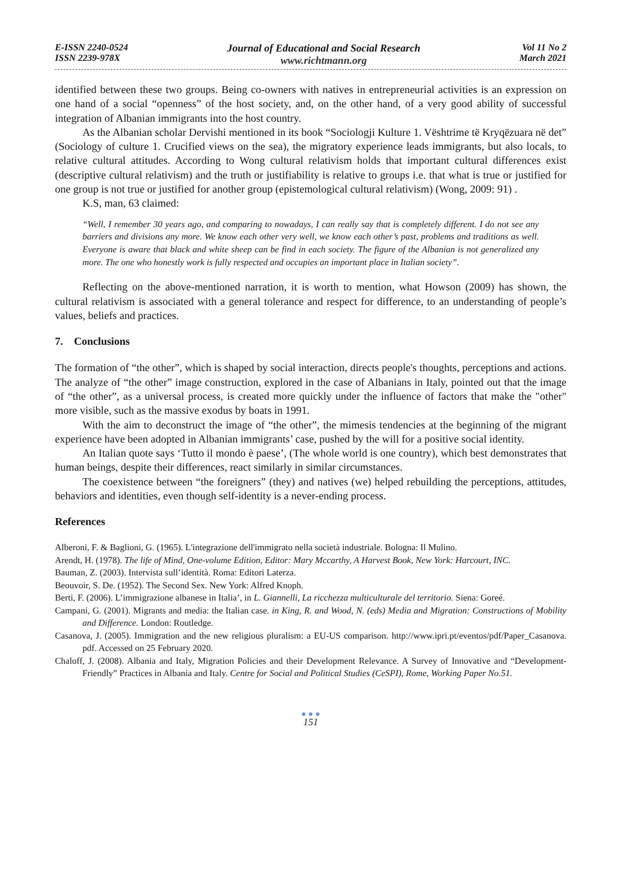E-ISSN 2240-0524
ISSN 2239-978X
Journal of Educational and Social Research
www.richtmann.org
Vol 11 No 2
March 2021
identified between these two groups. Being co-owners with natives in entrepreneurial activities is an expression on one hand of a social “openness” of the host society, and, on the other hand, of a very good ability of successful integration of Albanian immigrants into the host country.
As the Albanian scholar Dervishi mentioned in its book “Sociologji Kulture 1. Vështrime të Kryqëzuara në det” (Sociology of culture 1. Crucified views on the sea), the migratory experience leads immigrants, but also locals, to relative cultural attitudes. According to Wong cultural relativism holds that important cultural differences exist (descriptive cultural relativism) and the truth or justifiability is relative to groups i.e. that what is true or justified for one group is not true or justified for another group (epistemological cultural relativism) (Wong, 2009: 91) .
K.S, man, 63 claimed:
“Well, I remember 30 years ago, and comparing to nowadays, I can really say that is completely different. I do not see any barriers and divisions any more. We know each other very well, we know each other’s past, problems and traditions as well. Everyone is aware that black and white sheep can be find in each society. The figure of the Albanian is not generalized any more. The one who honestly work is fully respected and occupies an important place in Italian society”.
Reflecting on the above-mentioned narration, it is worth to mention, what Howson (2009) has shown, the cultural relativism is associated with a general tolerance and respect for difference, to an understanding of people’s values, beliefs and practices.
7. Conclusions
The formation of “the other”, which is shaped by social interaction, directs people's thoughts, perceptions and actions. The analyze of “the other” image construction, explored in the case of Albanians in Italy, pointed out that the image of “the other”, as a universal process, is created more quickly under the influence of factors that make the "other" more visible, such as the massive exodus by boats in 1991.
With the aim to deconstruct the image of “the other”, the mimesis tendencies at the beginning of the migrant experience have been adopted in Albanian immigrants’ case, pushed by the will for a positive social identity.
An Italian quote says ‘Tutto il mondo è paese’, (The whole world is one country), which best demonstrates that human beings, despite their differences, react similarly in similar circumstances.
The coexistence between “the foreigners” (they) and natives (we) helped rebuilding the perceptions, attitudes, behaviors and identities, even though self-identity is a never-ending process.
References
Alberoni, F. & Baglioni, G. (1965). L'integrazione dell'immigrato nella società industriale. Bologna: Il Mulino.
Arendt, H. (1978). The life of Mind, One-volume Edition, Editor: Mary Mccarthy, A Harvest Book, New York: Harcourt, INC.
Bauman, Z. (2003). Intervista sull’identità. Roma: Editori Laterza.
Beouvoir, S. De. (1952). The Second Sex. New York: Alfred Knoph.
Berti, F. (2006). L’immigrazione albanese in Italia’, in L. Giannelli, La ricchezza multiculturale del territorio. Siena: Goreé.
Campani, G. (2001). Migrants and media: the Italian case. in King, R. and Wood, N. (eds) Media and Migration: Constructions of Mobility and Difference. London: Routledge.
Casanova, J. (2005). Immigration and the new religious pluralism: a EU-US comparison. http://www.ipri.pt/eventos/pdf/Paper_Casanova. pdf. Accessed on 25 February 2020.
Chaloff, J. (2008). Albania and Italy, Migration Policies and their Development Relevance. A Survey of Innovative and “Development-Friendly” Practices in Albania and Italy. Centre for Social and Political Studies (CeSPI), Rome, Working Paper No.51.
● ● ●
151